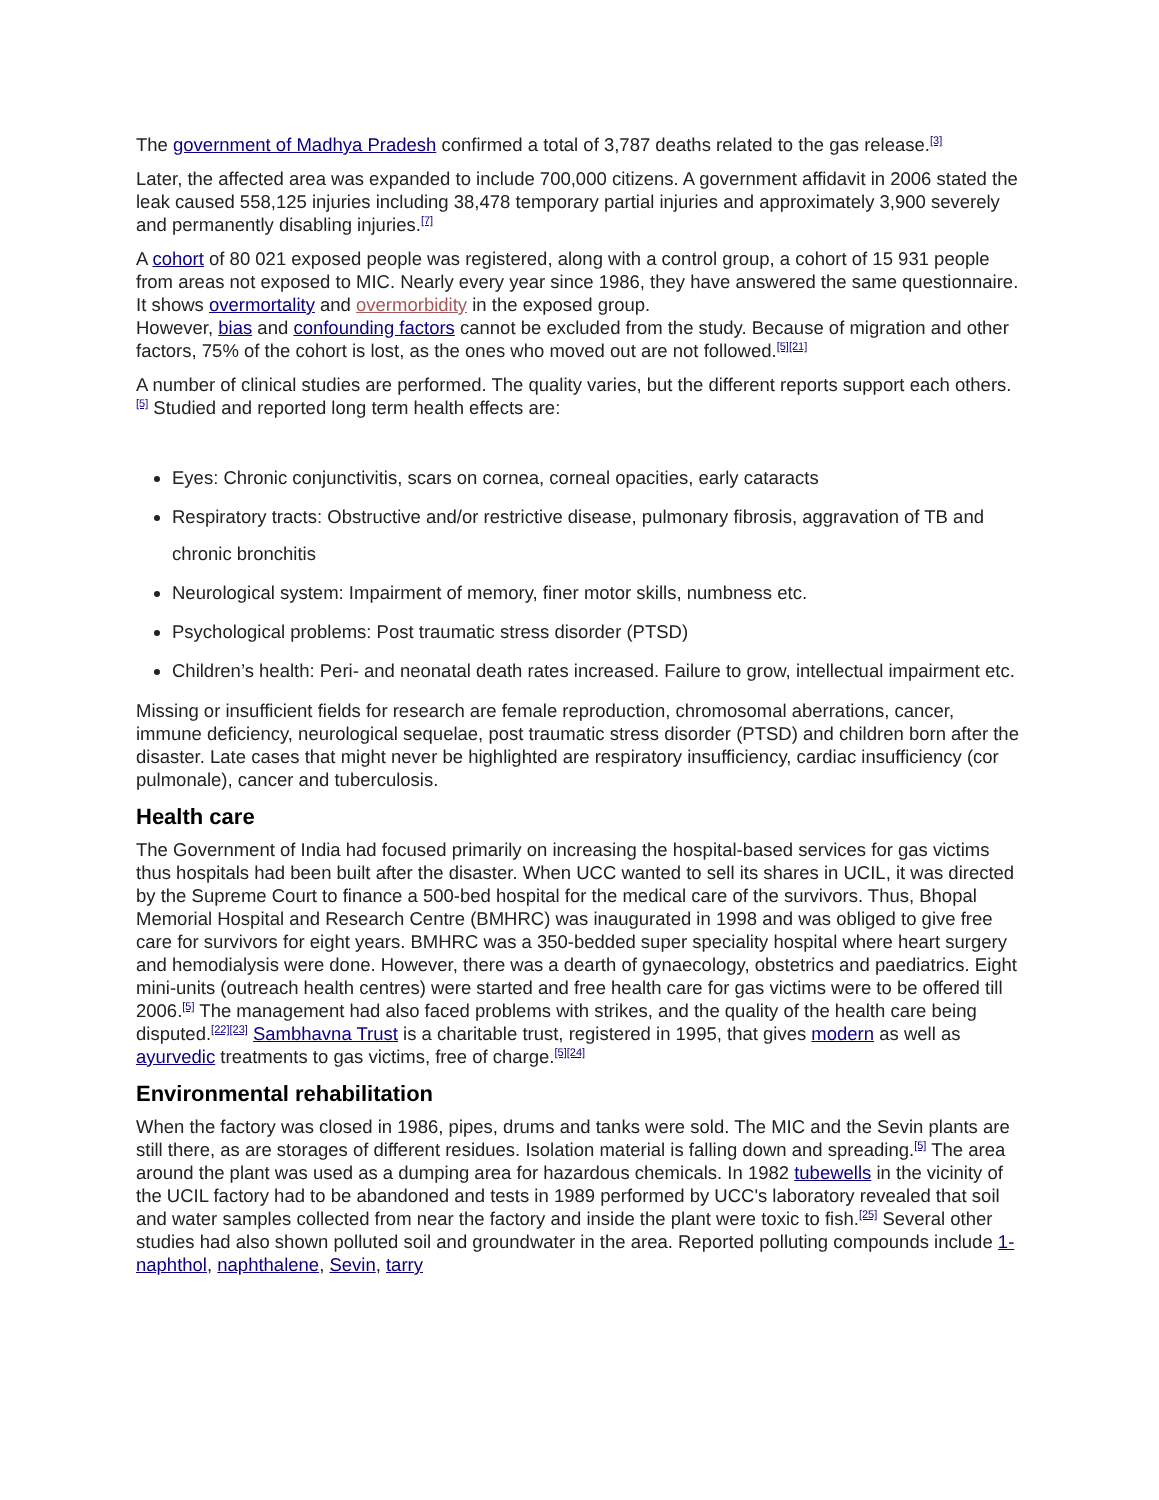The government of Madhya Pradesh confirmed a total of 3,787 deaths related to the gas release.<sup>[3]</sup>
Later, the affected area was expanded to include 700,000 citizens. A government affidavit in 2006 stated the leak caused 558,125 injuries including 38,478 temporary partial injuries and approximately 3,900 severely and permanently disabling injuries.<sup>[7]</sup>
A cohort of 80 021 exposed people was registered, along with a control group, a cohort of 15 931 people from areas not exposed to MIC. Nearly every year since 1986, they have answered the same questionnaire. It shows overmortality and overmorbidity in the exposed group.
However, bias and confounding factors cannot be excluded from the study. Because of migration and other factors, 75% of the cohort is lost, as the ones who moved out are not followed.<sup>[5][21]</sup>
A number of clinical studies are performed. The quality varies, but the different reports support each others.<sup>[5]</sup> Studied and reported long term health effects are:
Eyes: Chronic conjunctivitis, scars on cornea, corneal opacities, early cataracts
Respiratory tracts: Obstructive and/or restrictive disease, pulmonary fibrosis, aggravation of TB and chronic bronchitis
Neurological system: Impairment of memory, finer motor skills, numbness etc.
Psychological problems: Post traumatic stress disorder (PTSD)
Children’s health: Peri- and neonatal death rates increased. Failure to grow, intellectual impairment etc.
Missing or insufficient fields for research are female reproduction, chromosomal aberrations, cancer, immune deficiency, neurological sequelae, post traumatic stress disorder (PTSD) and children born after the disaster. Late cases that might never be highlighted are respiratory insufficiency, cardiac insufficiency (cor pulmonale), cancer and tuberculosis.
Health care
The Government of India had focused primarily on increasing the hospital-based services for gas victims thus hospitals had been built after the disaster. When UCC wanted to sell its shares in UCIL, it was directed by the Supreme Court to finance a 500-bed hospital for the medical care of the survivors. Thus, Bhopal Memorial Hospital and Research Centre (BMHRC) was inaugurated in 1998 and was obliged to give free care for survivors for eight years. BMHRC was a 350-bedded super speciality hospital where heart surgery and hemodialysis were done. However, there was a dearth of gynaecology, obstetrics and paediatrics. Eight mini-units (outreach health centres) were started and free health care for gas victims were to be offered till 2006.<sup>[5]</sup> The management had also faced problems with strikes, and the quality of the health care being disputed.<sup>[22][23]</sup> Sambhavna Trust is a charitable trust, registered in 1995, that gives modern as well as ayurvedic treatments to gas victims, free of charge.<sup>[5][24]</sup>
Environmental rehabilitation
When the factory was closed in 1986, pipes, drums and tanks were sold. The MIC and the Sevin plants are still there, as are storages of different residues. Isolation material is falling down and spreading.<sup>[5]</sup> The area around the plant was used as a dumping area for hazardous chemicals. In 1982 tubewells in the vicinity of the UCIL factory had to be abandoned and tests in 1989 performed by UCC's laboratory revealed that soil and water samples collected from near the factory and inside the plant were toxic to fish.<sup>[25]</sup> Several other studies had also shown polluted soil and groundwater in the area. Reported polluting compounds include 1-naphthol, naphthalene, Sevin, tarry